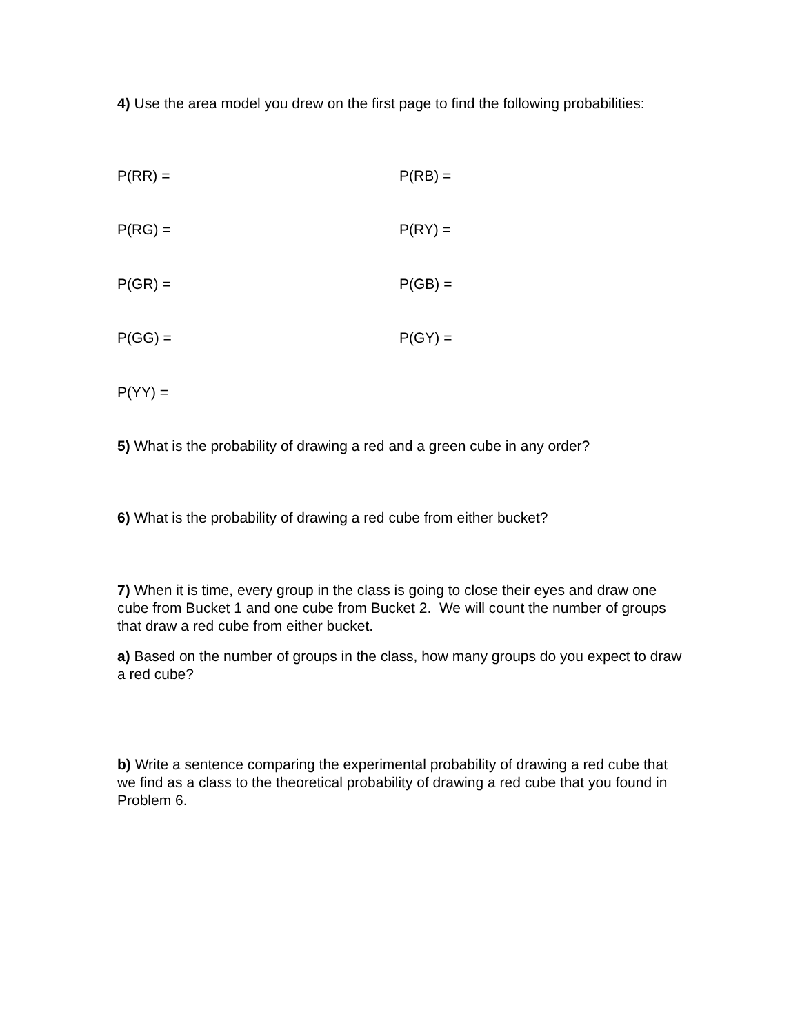4) Use the area model you drew on the first page to find the following probabilities:
P(RR) = P(RB) =
P(RG) = P(RY) =
P(GR) = P(GB) =
P(GG) = P(GY) =
P(YY) =
5) What is the probability of drawing a red and a green cube in any order?
6) What is the probability of drawing a red cube from either bucket?
7) When it is time, every group in the class is going to close their eyes and draw one cube from Bucket 1 and one cube from Bucket 2. We will count the number of groups that draw a red cube from either bucket.
a) Based on the number of groups in the class, how many groups do you expect to draw a red cube?
b) Write a sentence comparing the experimental probability of drawing a red cube that we find as a class to the theoretical probability of drawing a red cube that you found in Problem 6.